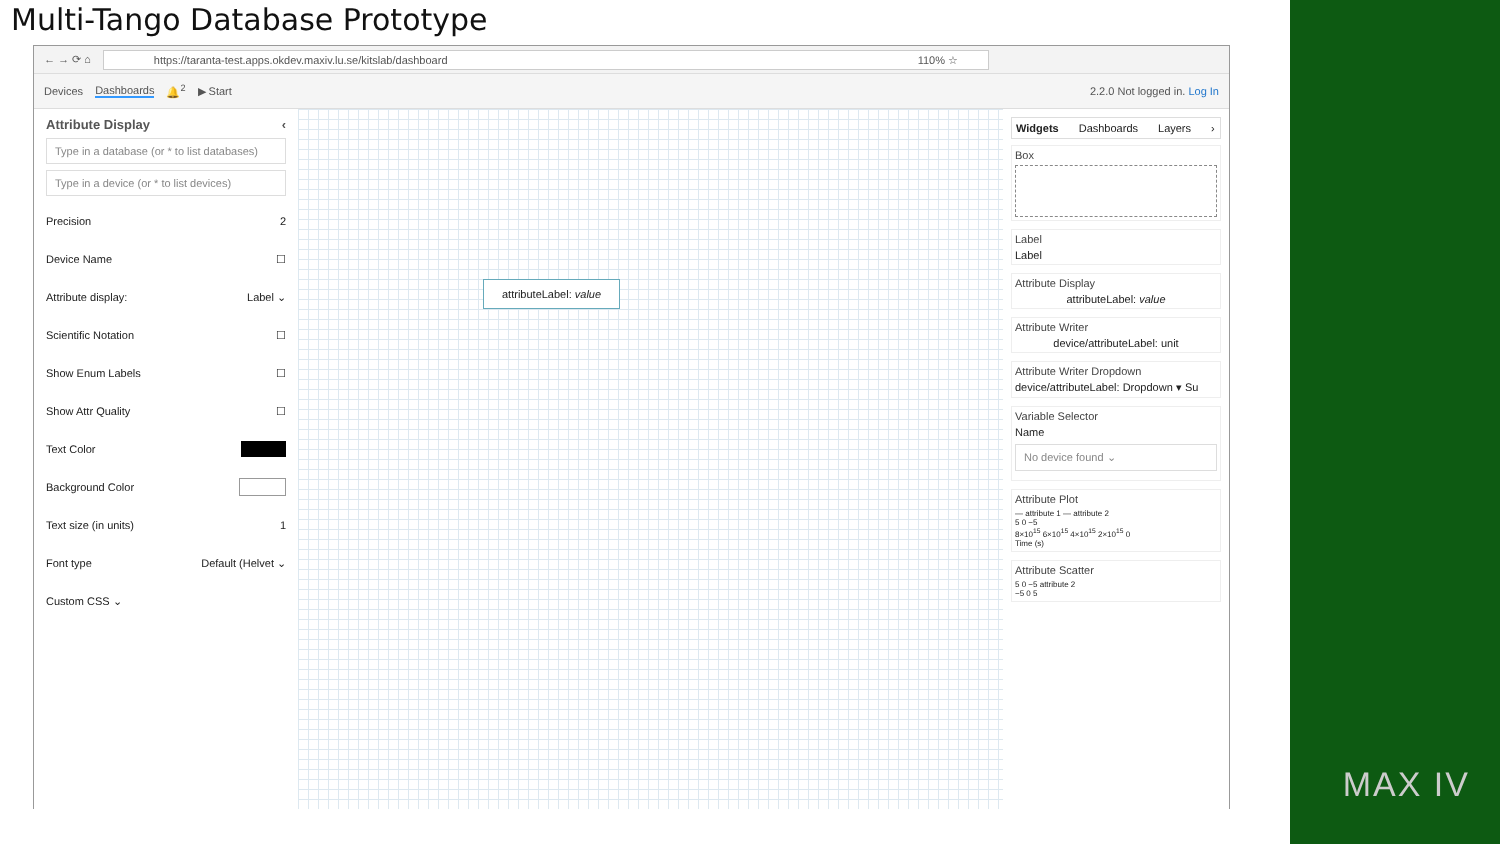Multi-Tango Database Prototype
← → ⟳ ⌂
https://taranta-test.apps.okdev.maxiv.lu.se/kitslab/dashboard 110% ☆
Devices Dashboards 🔔<sup>2</sup> ▶ Start 2.2.0 Not logged in. Log In
Attribute Display ‹
Type in a database (or * to list databases)
Type in a device (or * to list devices)
Precision 2
Device Name ☐
Attribute display: Label ⌄
Scientific Notation ☐
Show Enum Labels ☐
Show Attr Quality ☐
Text Color
Background Color
Text size (in units) 1
Font type Default (Helvet ⌄
Custom CSS ⌄
attributeLabel: value
Widgets Dashboards Layers ›
Box
Label
Label
Attribute Display
attributeLabel: value
Attribute Writer
device/attributeLabel: unit
Attribute Writer Dropdown
device/attributeLabel: Dropdown ▾ Su
Variable Selector
Name
No device found ⌄
Attribute Plot
— attribute 1 — attribute 2
5 0 −5
8×10<sup>15</sup> 6×10<sup>15</sup> 4×10<sup>15</sup> 2×10<sup>15</sup> 0
Time (s)
Attribute Scatter
5 0 −5 attribute 2
−5 0 5
MAX IV